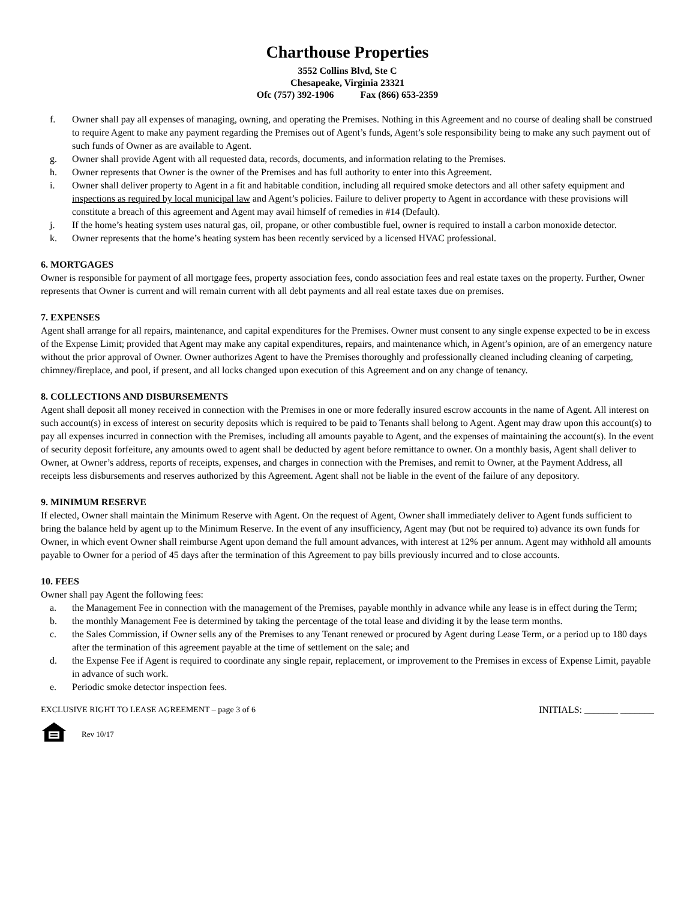Charthouse Properties
3552 Collins Blvd, Ste C
Chesapeake, Virginia 23321
Ofc (757) 392-1906 Fax (866) 653-2359
f. Owner shall pay all expenses of managing, owning, and operating the Premises. Nothing in this Agreement and no course of dealing shall be construed to require Agent to make any payment regarding the Premises out of Agent’s funds, Agent’s sole responsibility being to make any such payment out of such funds of Owner as are available to Agent.
g. Owner shall provide Agent with all requested data, records, documents, and information relating to the Premises.
h. Owner represents that Owner is the owner of the Premises and has full authority to enter into this Agreement.
i. Owner shall deliver property to Agent in a fit and habitable condition, including all required smoke detectors and all other safety equipment and inspections as required by local municipal law and Agent’s policies. Failure to deliver property to Agent in accordance with these provisions will constitute a breach of this agreement and Agent may avail himself of remedies in #14 (Default).
j. If the home’s heating system uses natural gas, oil, propane, or other combustible fuel, owner is required to install a carbon monoxide detector.
k. Owner represents that the home’s heating system has been recently serviced by a licensed HVAC professional.
6. MORTGAGES
Owner is responsible for payment of all mortgage fees, property association fees, condo association fees and real estate taxes on the property. Further, Owner represents that Owner is current and will remain current with all debt payments and all real estate taxes due on premises.
7. EXPENSES
Agent shall arrange for all repairs, maintenance, and capital expenditures for the Premises. Owner must consent to any single expense expected to be in excess of the Expense Limit; provided that Agent may make any capital expenditures, repairs, and maintenance which, in Agent’s opinion, are of an emergency nature without the prior approval of Owner. Owner authorizes Agent to have the Premises thoroughly and professionally cleaned including cleaning of carpeting, chimney/fireplace, and pool, if present, and all locks changed upon execution of this Agreement and on any change of tenancy.
8. COLLECTIONS AND DISBURSEMENTS
Agent shall deposit all money received in connection with the Premises in one or more federally insured escrow accounts in the name of Agent. All interest on such account(s) in excess of interest on security deposits which is required to be paid to Tenants shall belong to Agent. Agent may draw upon this account(s) to pay all expenses incurred in connection with the Premises, including all amounts payable to Agent, and the expenses of maintaining the account(s). In the event of security deposit forfeiture, any amounts owed to agent shall be deducted by agent before remittance to owner. On a monthly basis, Agent shall deliver to Owner, at Owner’s address, reports of receipts, expenses, and charges in connection with the Premises, and remit to Owner, at the Payment Address, all receipts less disbursements and reserves authorized by this Agreement. Agent shall not be liable in the event of the failure of any depository.
9. MINIMUM RESERVE
If elected, Owner shall maintain the Minimum Reserve with Agent. On the request of Agent, Owner shall immediately deliver to Agent funds sufficient to bring the balance held by agent up to the Minimum Reserve. In the event of any insufficiency, Agent may (but not be required to) advance its own funds for Owner, in which event Owner shall reimburse Agent upon demand the full amount advances, with interest at 12% per annum. Agent may withhold all amounts payable to Owner for a period of 45 days after the termination of this Agreement to pay bills previously incurred and to close accounts.
10. FEES
Owner shall pay Agent the following fees:
a. the Management Fee in connection with the management of the Premises, payable monthly in advance while any lease is in effect during the Term;
b. the monthly Management Fee is determined by taking the percentage of the total lease and dividing it by the lease term months.
c. the Sales Commission, if Owner sells any of the Premises to any Tenant renewed or procured by Agent during Lease Term, or a period up to 180 days after the termination of this agreement payable at the time of settlement on the sale; and
d. the Expense Fee if Agent is required to coordinate any single repair, replacement, or improvement to the Premises in excess of Expense Limit, payable in advance of such work.
e. Periodic smoke detector inspection fees.
EXCLUSIVE RIGHT TO LEASE AGREEMENT – page 3 of 6 INITIALS: _______ _______
Rev 10/17